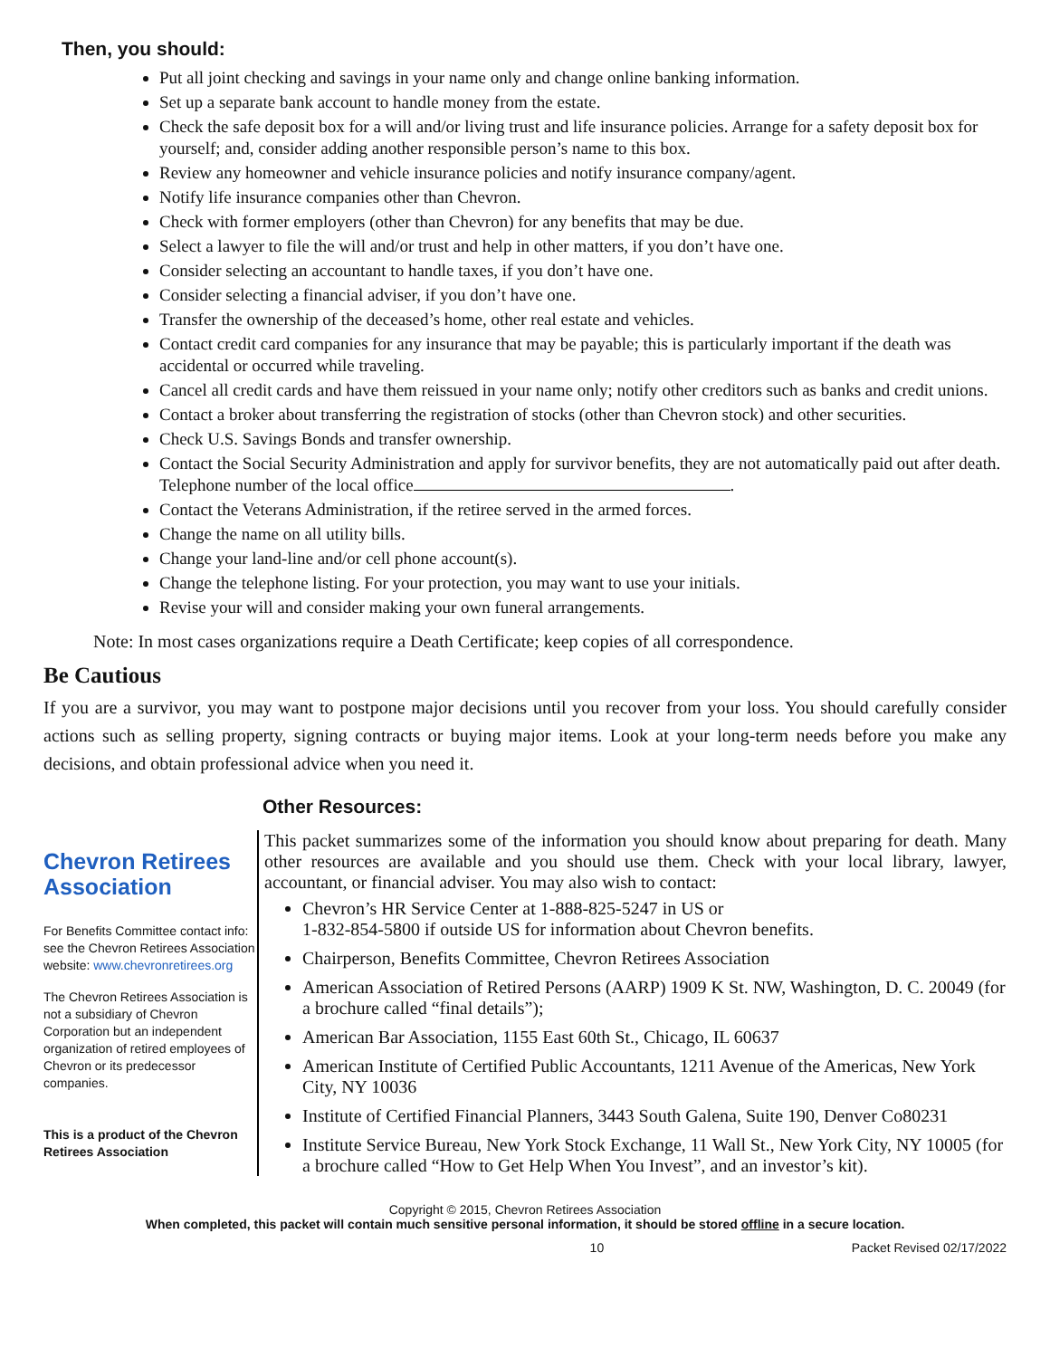Then, you should:
Put all joint checking and savings in your name only and change online banking information.
Set up a separate bank account to handle money from the estate.
Check the safe deposit box for a will and/or living trust and life insurance policies. Arrange for a safety deposit box for yourself; and, consider adding another responsible person’s name to this box.
Review any homeowner and vehicle insurance policies and notify insurance company/agent.
Notify life insurance companies other than Chevron.
Check with former employers (other than Chevron) for any benefits that may be due.
Select a lawyer to file the will and/or trust and help in other matters, if you don’t have one.
Consider selecting an accountant to handle taxes, if you don’t have one.
Consider selecting a financial adviser, if you don’t have one.
Transfer the ownership of the deceased’s home, other real estate and vehicles.
Contact credit card companies for any insurance that may be payable; this is particularly important if the death was accidental or occurred while traveling.
Cancel all credit cards and have them reissued in your name only; notify other creditors such as banks and credit unions.
Contact a broker about transferring the registration of stocks (other than Chevron stock) and other securities.
Check U.S. Savings Bonds and transfer ownership.
Contact the Social Security Administration and apply for survivor benefits, they are not automatically paid out after death. Telephone number of the local office .
Contact the Veterans Administration, if the retiree served in the armed forces.
Change the name on all utility bills.
Change your land-line and/or cell phone account(s).
Change the telephone listing. For your protection, you may want to use your initials.
Revise your will and consider making your own funeral arrangements.
Note: In most cases organizations require a Death Certificate; keep copies of all correspondence.
Be Cautious
If you are a survivor, you may want to postpone major decisions until you recover from your loss. You should carefully consider actions such as selling property, signing contracts or buying major items. Look at your long-term needs before you make any decisions, and obtain professional advice when you need it.
Chevron Retirees Association
For Benefits Committee contact info: see the Chevron Retirees Association website: www.chevronretirees.org
The Chevron Retirees Association is not a subsidiary of Chevron Corporation but an independent organization of retired employees of Chevron or its predecessor companies.
This is a product of the Chevron Retirees Association
Other Resources:
This packet summarizes some of the information you should know about preparing for death. Many other resources are available and you should use them. Check with your local library, lawyer, accountant, or financial adviser. You may also wish to contact:
Chevron’s HR Service Center at 1-888-825-5247 in US or
1-832-854-5800 if outside US for information about Chevron benefits.
Chairperson, Benefits Committee, Chevron Retirees Association
American Association of Retired Persons (AARP) 1909 K St. NW, Washington, D. C. 20049 (for a brochure called “final details”);
American Bar Association, 1155 East 60th St., Chicago, IL 60637
American Institute of Certified Public Accountants, 1211 Avenue of the Americas, New York City, NY 10036
Institute of Certified Financial Planners, 3443 South Galena, Suite 190, Denver Co80231
Institute Service Bureau, New York Stock Exchange, 11 Wall St., New York City, NY 10005 (for a brochure called “How to Get Help When You Invest”, and an investor’s kit).
Copyright © 2015, Chevron Retirees Association
When completed, this packet will contain much sensitive personal information, it should be stored offline in a secure location.
10 Packet Revised 02/17/2022